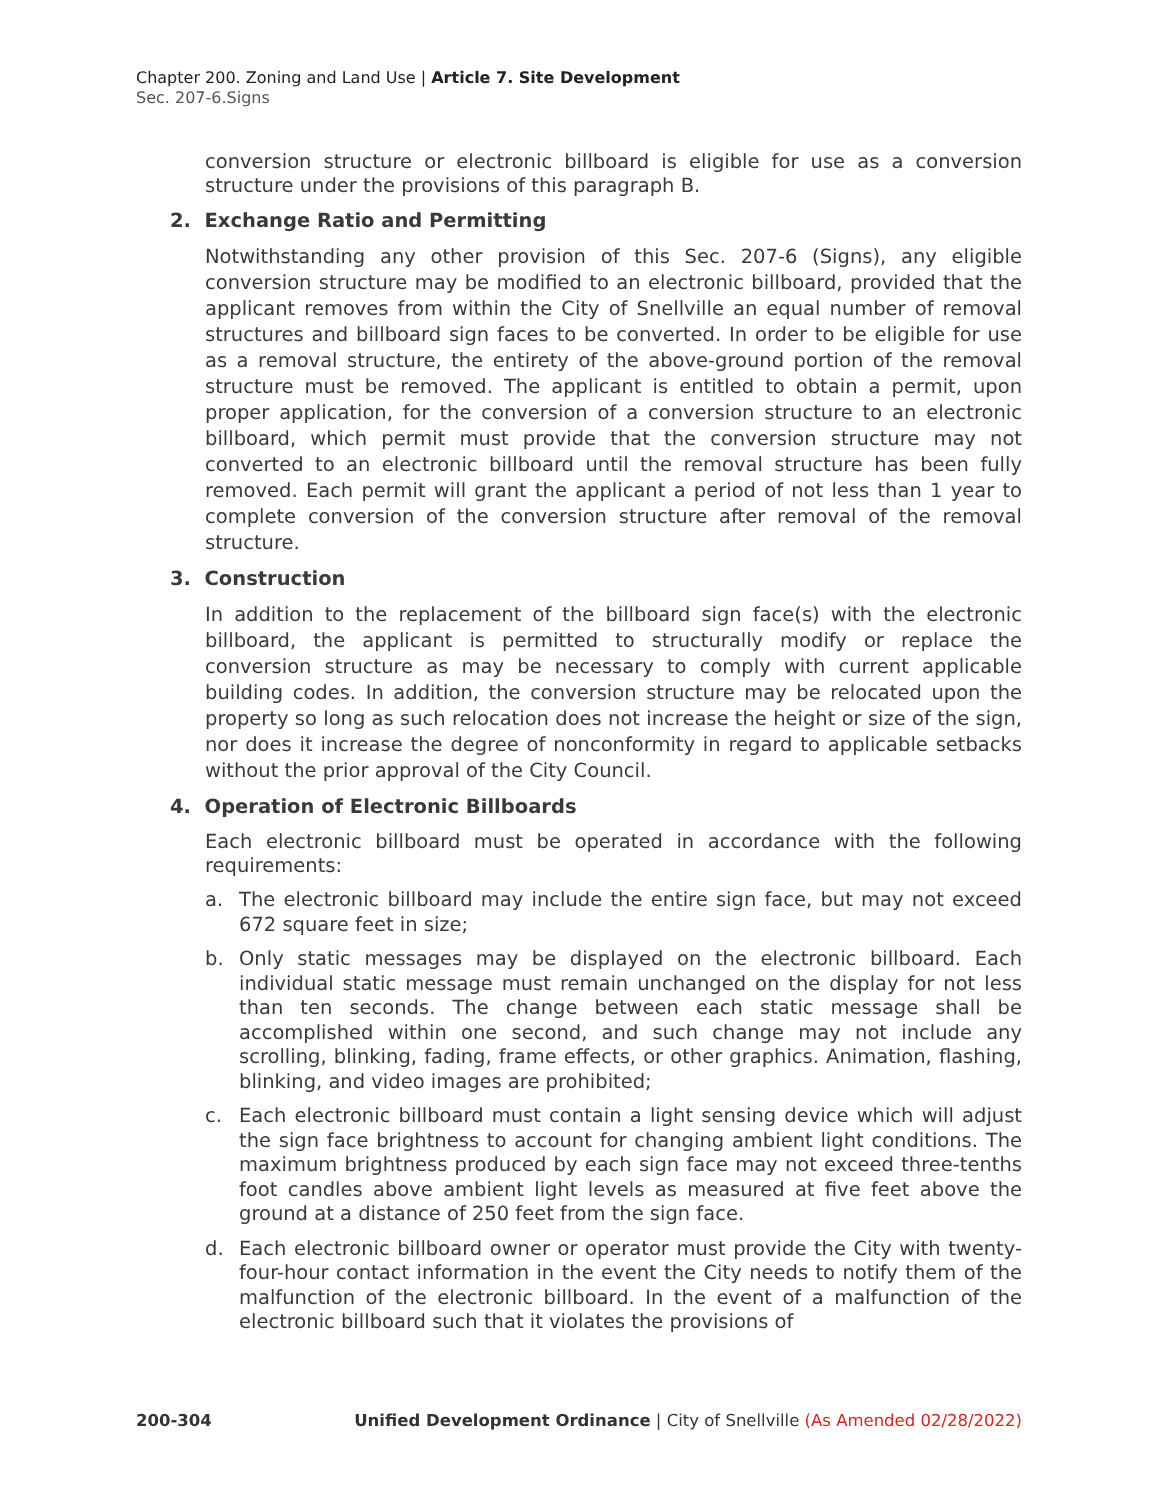Chapter 200. Zoning and Land Use | Article 7. Site Development
Sec. 207-6.Signs
conversion structure or electronic billboard is eligible for use as a conversion structure under the provisions of this paragraph B.
2. Exchange Ratio and Permitting
Notwithstanding any other provision of this Sec. 207-6 (Signs), any eligible conversion structure may be modified to an electronic billboard, provided that the applicant removes from within the City of Snellville an equal number of removal structures and billboard sign faces to be converted. In order to be eligible for use as a removal structure, the entirety of the above-ground portion of the removal structure must be removed. The applicant is entitled to obtain a permit, upon proper application, for the conversion of a conversion structure to an electronic billboard, which permit must provide that the conversion structure may not converted to an electronic billboard until the removal structure has been fully removed. Each permit will grant the applicant a period of not less than 1 year to complete conversion of the conversion structure after removal of the removal structure.
3. Construction
In addition to the replacement of the billboard sign face(s) with the electronic billboard, the applicant is permitted to structurally modify or replace the conversion structure as may be necessary to comply with current applicable building codes. In addition, the conversion structure may be relocated upon the property so long as such relocation does not increase the height or size of the sign, nor does it increase the degree of nonconformity in regard to applicable setbacks without the prior approval of the City Council.
4. Operation of Electronic Billboards
Each electronic billboard must be operated in accordance with the following requirements:
a. The electronic billboard may include the entire sign face, but may not exceed 672 square feet in size;
b. Only static messages may be displayed on the electronic billboard. Each individual static message must remain unchanged on the display for not less than ten seconds. The change between each static message shall be accomplished within one second, and such change may not include any scrolling, blinking, fading, frame effects, or other graphics. Animation, flashing, blinking, and video images are prohibited;
c. Each electronic billboard must contain a light sensing device which will adjust the sign face brightness to account for changing ambient light conditions. The maximum brightness produced by each sign face may not exceed three-tenths foot candles above ambient light levels as measured at five feet above the ground at a distance of 250 feet from the sign face.
d. Each electronic billboard owner or operator must provide the City with twenty-four-hour contact information in the event the City needs to notify them of the malfunction of the electronic billboard. In the event of a malfunction of the electronic billboard such that it violates the provisions of
200-304 Unified Development Ordinance | City of Snellville (As Amended 02/28/2022)